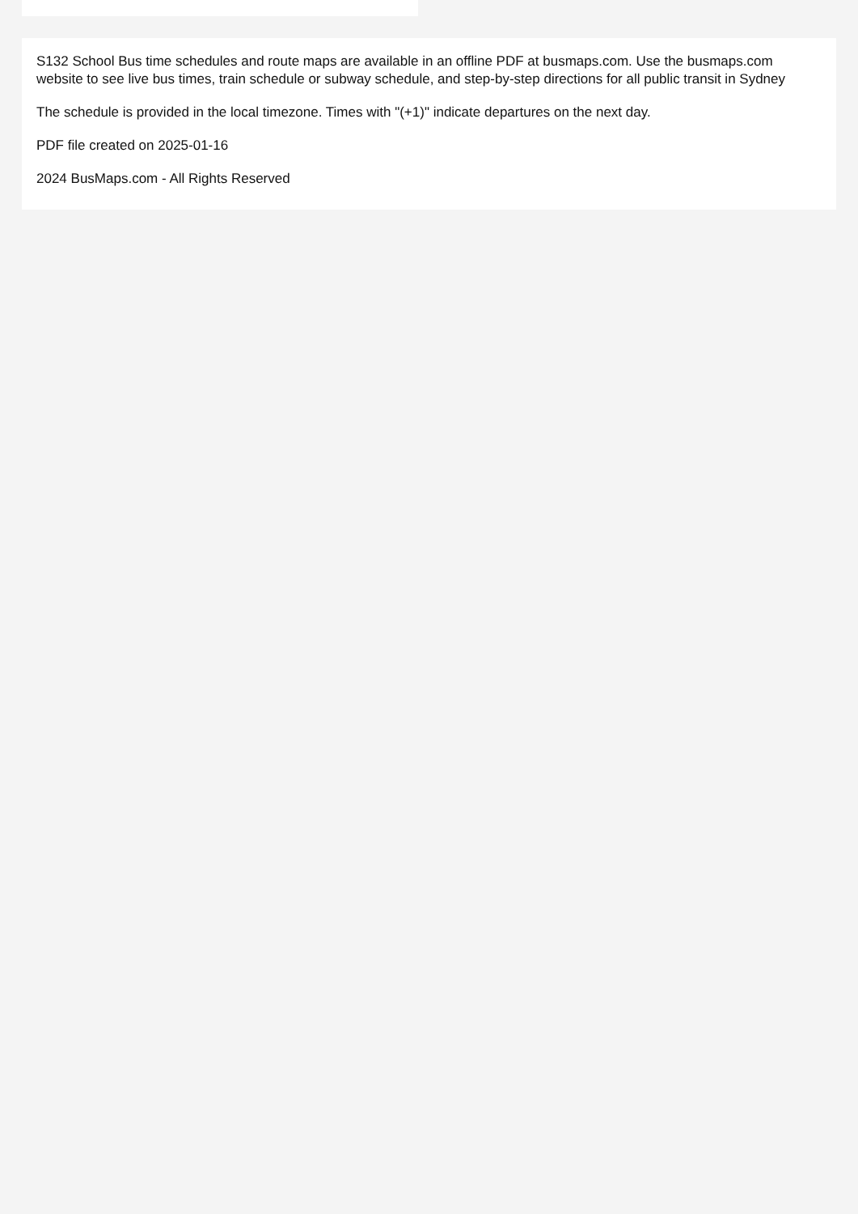S132 School Bus time schedules and route maps are available in an offline PDF at busmaps.com. Use the busmaps.com website to see live bus times, train schedule or subway schedule, and step-by-step directions for all public transit in Sydney
The schedule is provided in the local timezone. Times with "(+1)" indicate departures on the next day.
PDF file created on 2025-01-16
2024 BusMaps.com - All Rights Reserved